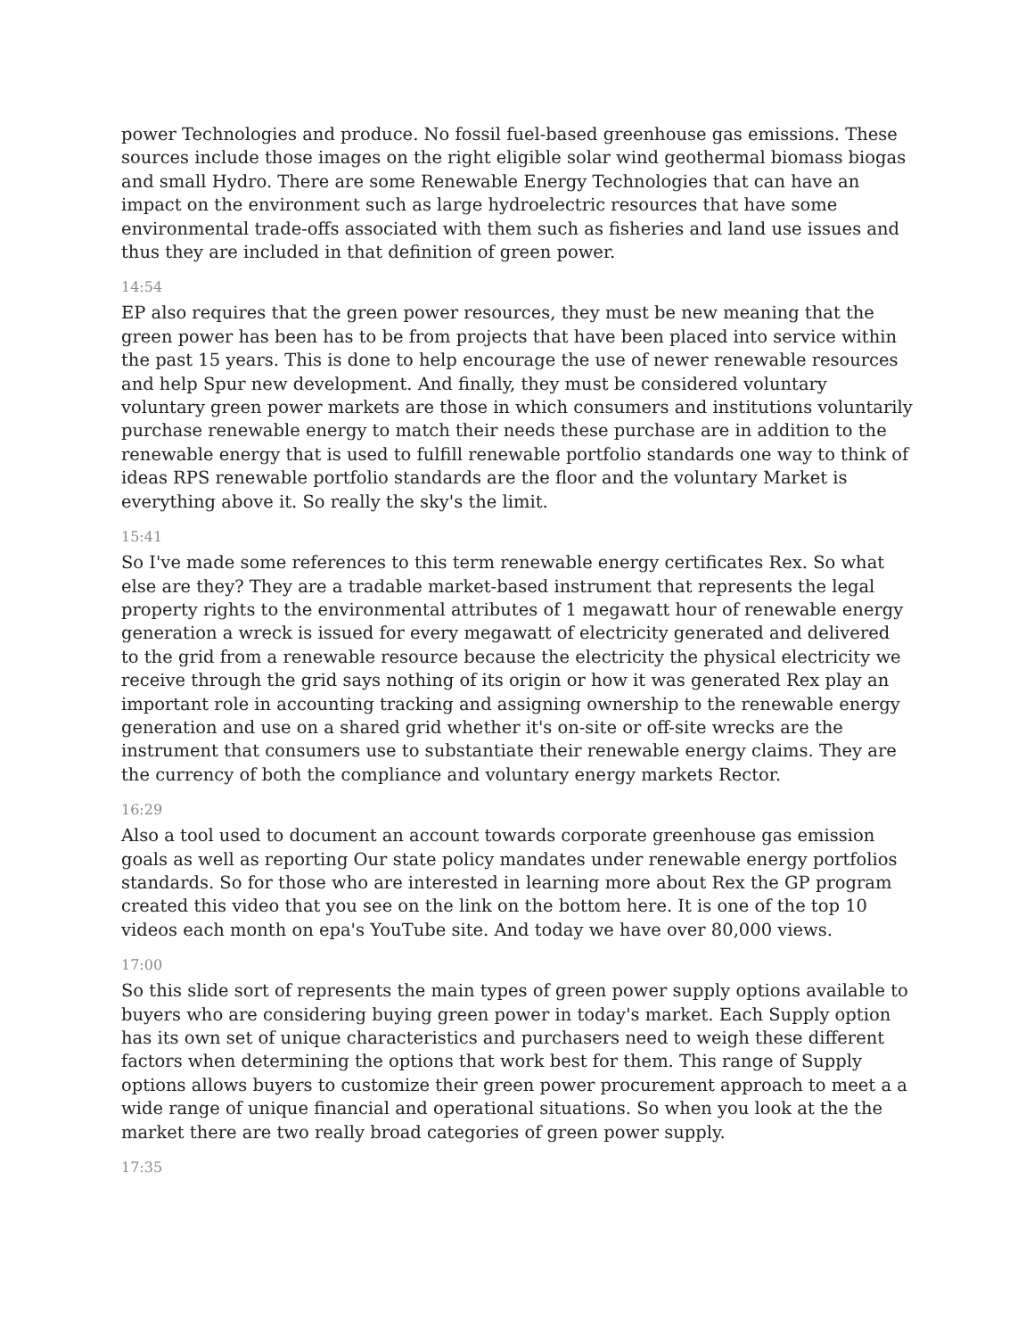power Technologies and produce. No fossil fuel-based greenhouse gas emissions. These sources include those images on the right eligible solar wind geothermal biomass biogas and small Hydro. There are some Renewable Energy Technologies that can have an impact on the environment such as large hydroelectric resources that have some environmental trade-offs associated with them such as fisheries and land use issues and thus they are included in that definition of green power.
14:54
EP also requires that the green power resources, they must be new meaning that the green power has been has to be from projects that have been placed into service within the past 15 years. This is done to help encourage the use of newer renewable resources and help Spur new development. And finally, they must be considered voluntary voluntary green power markets are those in which consumers and institutions voluntarily purchase renewable energy to match their needs these purchase are in addition to the renewable energy that is used to fulfill renewable portfolio standards one way to think of ideas RPS renewable portfolio standards are the floor and the voluntary Market is everything above it. So really the sky's the limit.
15:41
So I've made some references to this term renewable energy certificates Rex. So what else are they? They are a tradable market-based instrument that represents the legal property rights to the environmental attributes of 1 megawatt hour of renewable energy generation a wreck is issued for every megawatt of electricity generated and delivered to the grid from a renewable resource because the electricity the physical electricity we receive through the grid says nothing of its origin or how it was generated Rex play an important role in accounting tracking and assigning ownership to the renewable energy generation and use on a shared grid whether it's on-site or off-site wrecks are the instrument that consumers use to substantiate their renewable energy claims. They are the currency of both the compliance and voluntary energy markets Rector.
16:29
Also a tool used to document an account towards corporate greenhouse gas emission goals as well as reporting Our state policy mandates under renewable energy portfolios standards. So for those who are interested in learning more about Rex the GP program created this video that you see on the link on the bottom here. It is one of the top 10 videos each month on epa's YouTube site. And today we have over 80,000 views.
17:00
So this slide sort of represents the main types of green power supply options available to buyers who are considering buying green power in today's market. Each Supply option has its own set of unique characteristics and purchasers need to weigh these different factors when determining the options that work best for them. This range of Supply options allows buyers to customize their green power procurement approach to meet a a wide range of unique financial and operational situations. So when you look at the the market there are two really broad categories of green power supply.
17:35